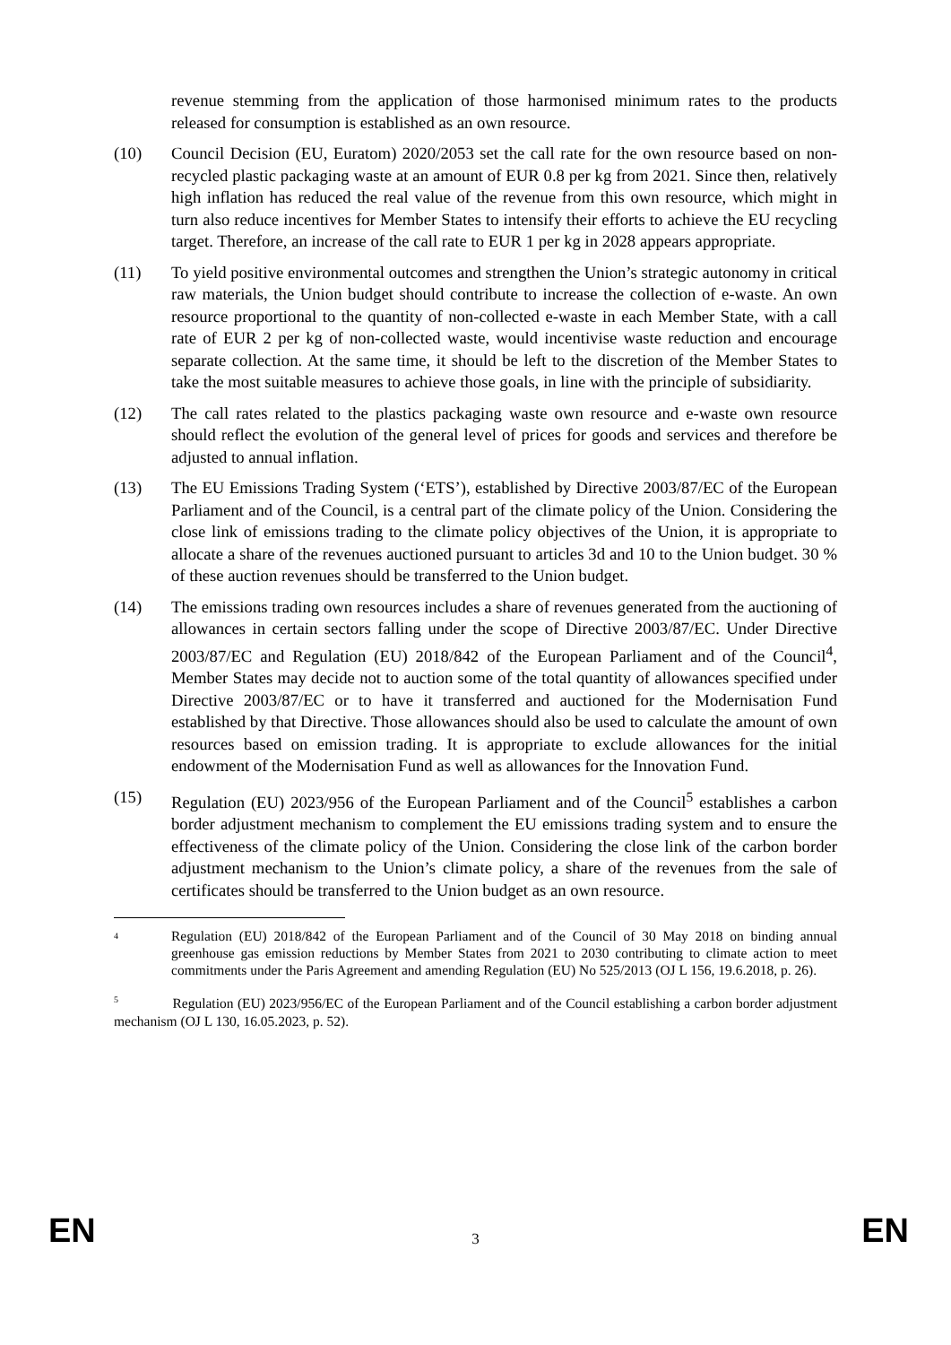revenue stemming from the application of those harmonised minimum rates to the products released for consumption is established as an own resource.
(10) Council Decision (EU, Euratom) 2020/2053 set the call rate for the own resource based on non-recycled plastic packaging waste at an amount of EUR 0.8 per kg from 2021. Since then, relatively high inflation has reduced the real value of the revenue from this own resource, which might in turn also reduce incentives for Member States to intensify their efforts to achieve the EU recycling target. Therefore, an increase of the call rate to EUR 1 per kg in 2028 appears appropriate.
(11) To yield positive environmental outcomes and strengthen the Union’s strategic autonomy in critical raw materials, the Union budget should contribute to increase the collection of e-waste. An own resource proportional to the quantity of non-collected e-waste in each Member State, with a call rate of EUR 2 per kg of non-collected waste, would incentivise waste reduction and encourage separate collection. At the same time, it should be left to the discretion of the Member States to take the most suitable measures to achieve those goals, in line with the principle of subsidiarity.
(12) The call rates related to the plastics packaging waste own resource and e-waste own resource should reflect the evolution of the general level of prices for goods and services and therefore be adjusted to annual inflation.
(13) The EU Emissions Trading System (‘ETS’), established by Directive 2003/87/EC of the European Parliament and of the Council, is a central part of the climate policy of the Union. Considering the close link of emissions trading to the climate policy objectives of the Union, it is appropriate to allocate a share of the revenues auctioned pursuant to articles 3d and 10 to the Union budget. 30 % of these auction revenues should be transferred to the Union budget.
(14) The emissions trading own resources includes a share of revenues generated from the auctioning of allowances in certain sectors falling under the scope of Directive 2003/87/EC. Under Directive 2003/87/EC and Regulation (EU) 2018/842 of the European Parliament and of the Council<sup>4</sup>, Member States may decide not to auction some of the total quantity of allowances specified under Directive 2003/87/EC or to have it transferred and auctioned for the Modernisation Fund established by that Directive. Those allowances should also be used to calculate the amount of own resources based on emission trading. It is appropriate to exclude allowances for the initial endowment of the Modernisation Fund as well as allowances for the Innovation Fund.
(15) Regulation (EU) 2023/956 of the European Parliament and of the Council<sup>5</sup> establishes a carbon border adjustment mechanism to complement the EU emissions trading system and to ensure the effectiveness of the climate policy of the Union. Considering the close link of the carbon border adjustment mechanism to the Union’s climate policy, a share of the revenues from the sale of certificates should be transferred to the Union budget as an own resource.
<sup>4</sup>
Regulation (EU) 2018/842 of the European Parliament and of the Council of 30 May 2018 on binding annual greenhouse gas emission reductions by Member States from 2021 to 2030 contributing to climate action to meet commitments under the Paris Agreement and amending Regulation (EU) No 525/2013 (OJ L 156, 19.6.2018, p. 26).
<sup>5</sup> Regulation (EU) 2023/956/EC of the European Parliament and of the Council establishing a carbon border adjustment mechanism (OJ L 130, 16.05.2023, p. 52).
EN 3 EN